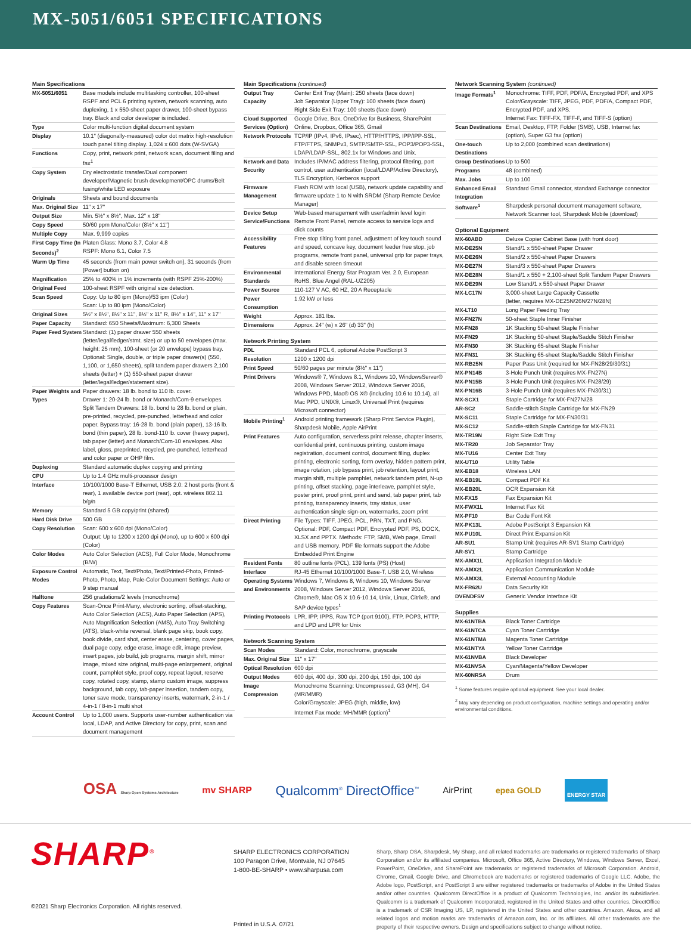MX-5051/6051 SPECIFICATIONS
Main Specifications
| MX-5051/6051 | Base models include multitasking controller, 100-sheet RSPF and PCL 6 printing system, network scanning, auto duplexing, 1 x 550-sheet paper drawer, 100-sheet bypass tray. Black and color developer is included. |
| Type | Color multi-function digital document system |
| Display | 10.1" (diagonally-measured) color dot matrix high-resolution touch panel tilting display. 1,024 x 600 dots (W-SVGA) |
| Functions | Copy, print, network print, network scan, document filing and fax<sup>1</sup> |
| Copy System | Dry electrostatic transfer/Dual component developer/Magnetic brush development/OPC drums/Belt fusing/white LED exposure |
| Originals | Sheets and bound documents |
| Max. Original Size | 11" x 17" |
| Output Size | Min. 5½" x 8½", Max. 12" x 18" |
| Copy Speed | 50/60 ppm Mono/Color (8½" x 11") |
| Multiple Copy | Max. 9,999 copies |
| First Copy Time (In Seconds)<sup>2</sup> | Platen Glass: Mono 3.7, Color 4.8 RSPF: Mono 6.1, Color 7.5 |
| Warm Up Time | 45 seconds (from main power switch on), 31 seconds (from [Power] button on) |
| Magnification | 25% to 400% in 1% increments (with RSPF 25%-200%) |
| Original Feed | 100-sheet RSPF with original size detection. |
| Scan Speed | Copy: Up to 80 ipm (Mono)/53 ipm (Color) Scan: Up to 80 ipm (Mono/Color) |
| Original Sizes | 5½" x 8½", 8½" x 11", 8½" x 11" R, 8½" x 14", 11" x 17" |
| Paper Capacity | Standard: 650 Sheets/Maximum: 6,300 Sheets |
| Paper Feed System | Standard: (1) paper drawer 550 sheets (letter/legal/ledger/stmt. size) or up to 50 envelopes (max. height: 25 mm), 100-sheet (or 20 envelope) bypass tray. Optional: Single, double, or triple paper drawer(s) (550, 1,100, or 1,650 sheets), split tandem paper drawers 2,100 sheets (letter) + (1) 550-sheet paper drawer (letter/legal/ledger/statement size). |
| Paper Weights and Types | Paper drawers: 18 lb. bond to 110 lb. cover. Drawer 1: 20-24 lb. bond or Monarch/Com-9 envelopes. Split Tandem Drawers: 18 lb. bond to 28 lb. bond or plain, pre-printed, recycled, pre-punched, letterhead and color paper. Bypass tray: 16-28 lb. bond (plain paper), 13-16 lb. bond (thin paper), 28 lb. bond-110 lb. cover (heavy paper), tab paper (letter) and Monarch/Com-10 envelopes. Also label, gloss, preprinted, recycled, pre-punched, letterhead and color paper or OHP film. |
| Duplexing | Standard automatic duplex copying and printing |
| CPU | Up to 1.4 GHz multi-processor design |
| Interface | 10/100/1000 Base-T Ethernet, USB 2.0: 2 host ports (front & rear), 1 available device port (rear), opt. wireless 802.11 b/g/n |
| Memory | Standard 5 GB copy/print (shared) |
| Hard Disk Drive | 500 GB |
| Copy Resolution | Scan: 600 x 600 dpi (Mono/Color) Output: Up to 1200 x 1200 dpi (Mono), up to 600 x 600 dpi (Color) |
| Color Modes | Auto Color Selection (ACS), Full Color Mode, Monochrome (B/W) |
| Exposure Control Modes | Automatic, Text, Text/Photo, Text/Printed-Photo, Printed-Photo, Photo, Map, Pale-Color Document Settings: Auto or 9 step manual |
| Halftone | 256 gradations/2 levels (monochrome) |
| Copy Features | Scan-Once Print-Many, electronic sorting, offset-stacking, Auto Color Selection (ACS), Auto Paper Selection (APS), Auto Magnification Selection (AMS), Auto Tray Switching (ATS), black-white reversal, blank page skip, book copy, book divide, card shot, center erase, centering, cover pages, dual page copy, edge erase, image edit, image preview, insert pages, job build, job programs, margin shift, mirror image, mixed size original, multi-page enlargement, original count, pamphlet style, proof copy, repeat layout, reserve copy, rotated copy, stamp, stamp custom image, suppress background, tab copy, tab-paper insertion, tandem copy, toner save mode, transparency inserts, watermark, 2-in-1 / 4-in-1 / 8-in-1 multi shot |
| Account Control | Up to 1,000 users. Supports user-number authentication via local, LDAP, and Active Directory for copy, print, scan and document management |
Main Specifications (continued)
| Output Tray Capacity | Center Exit Tray (Main): 250 sheets (face down) Job Separator (Upper Tray): 100 sheets (face down) Right Side Exit Tray: 100 sheets (face down) |
| Cloud Supported Services (Option) | Google Drive, Box, OneDrive for Business, SharePoint Online, Dropbox, Office 365, Gmail |
| Network Protocols | TCP/IP (IPv4, IPv6, IPsec), HTTP/HTTPS, IPP/IPP-SSL, FTP/FTPS, SNMPv3, SMTP/SMTP-SSL, POP3/POP3-SSL, LDAP/LDAP-SSL, 802.1x for Windows and Unix. |
| Network and Data Security | Includes IP/MAC address filtering, protocol filtering, port control, user authentication (local/LDAP/Active Directory), TLS Encryption, Kerberos support |
| Firmware Management | Flash ROM with local (USB), network update capability and firmware update 1 to N with SRDM (Sharp Remote Device Manager) |
| Device Setup Service/Functions | Web-based management with user/admin level login Remote Front Panel, remote access to service logs and click counts |
| Accessibility Features | Free stop tilting front panel, adjustment of key touch sound and speed, concave key, document feeder free stop, job programs, remote front panel, universal grip for paper trays, and disable screen timeout |
| Environmental Standards | International Energy Star Program Ver. 2.0, European RoHS, Blue Angel (RAL-UZ205) |
| Power Source | 110-127 V AC, 60 HZ, 20 A Receptacle |
| Power Consumption | 1.92 kW or less |
| Weight | Approx. 181 lbs. |
| Dimensions | Approx. 24" (w) x 26" (d) 33" (h) |
Network Printing System
| PDL | Standard PCL 6, optional Adobe PostScript 3 |
| Resolution | 1200 x 1200 dpi |
| Print Speed | 50/60 pages per minute (8½" x 11") |
| Print Drivers | Windows® 7, Windows 8.1, Windows 10, WindowsServer® 2008, Windows Server 2012, Windows Server 2016, Windows PPD, Mac® OS X® (including 10.6 to 10.14), all Mac PPD, UNIX®, Linux®, Universal Print (requires Microsoft connector) |
| Mobile Printing<sup>1</sup> | Android printing framework (Sharp Print Service Plugin), Sharpdesk Mobile, Apple AirPrint |
| Print Features | Auto configuration, serverless print release, chapter inserts, confidential print, continuous printing, custom image registration, document control, document filing, duplex printing, electronic sorting, form overlay, hidden pattern print, image rotation, job bypass print, job retention, layout print, margin shift, multiple pamphlet, network tandem print, N-up printing, offset stacking, page interleave, pamphlet style, poster print, proof print, print and send, tab paper print, tab printing, transparency inserts, tray status, user authentication single sign-on, watermarks, zoom print |
| Direct Printing | File Types: TIFF, JPEG, PCL, PRN, TXT, and PNG. Optional: PDF, Compact PDF, Encrypted PDF, PS, DOCX, XLSX and PPTX. Methods: FTP, SMB, Web page, Email and USB memory. PDF file formats support the Adobe Embedded Print Engine |
| Resident Fonts | 80 outline fonts (PCL), 139 fonts (PS) (Host) |
| Interface | RJ-45 Ethernet 10/100/1000 Base-T, USB 2.0, Wireless |
| Operating Systems and Environments | Windows 7, Windows 8, Windows 10, Windows Server 2008, Windows Server 2012, Windows Server 2016, Chrome®, Mac OS X 10.6-10.14, Unix, Linux, Citrix®, and SAP device types<sup>1</sup> |
| Printing Protocols | LPR, IPP, IPPS, Raw TCP (port 9100), FTP, POP3, HTTP, and LPD and LPR for Unix |
Network Scanning System
| Scan Modes | Standard: Color, monochrome, grayscale |
| Max. Original Size | 11" x 17" |
| Optical Resolution | 600 dpi |
| Output Modes | 600 dpi, 400 dpi, 300 dpi, 200 dpi, 150 dpi, 100 dpi |
| Image Compression | Monochrome Scanning: Uncompressed, G3 (MH), G4 (MR/MMR) Color/Grayscale: JPEG (high, middle, low) Internet Fax mode: MH/MMR (option)<sup>1</sup> |
Network Scanning System (continued)
| Image Formats<sup>1</sup> | Monochrome: TIFF, PDF, PDF/A, Encrypted PDF, and XPS Color/Grayscale: TIFF, JPEG, PDF, PDF/A, Compact PDF, Encrypted PDF, and XPS. Internet Fax: TIFF-FX, TIFF-F, and TIFF-S (option) |
| Scan Destinations | Email, Desktop, FTP, Folder (SMB), USB, Internet fax (option), Super G3 fax (option) |
| One-touch Destinations | Up to 2,000 (combined scan destinations) |
| Group Destinations | Up to 500 |
| Programs | 48 (combined) |
| Max. Jobs | Up to 100 |
| Enhanced Email Integration | Standard Gmail connector, standard Exchange connector |
| Software<sup>1</sup> | Sharpdesk personal document management software, Network Scanner tool, Sharpdesk Mobile (download) |
Optional Equipment
| MX-60ABD | Deluxe Copier Cabinet Base (with front door) |
| MX-DE25N | Stand/1 x 550-sheet Paper Drawer |
| MX-DE26N | Stand/2 x 550-sheet Paper Drawers |
| MX-DE27N | Stand/3 x 550-sheet Paper Drawers |
| MX-DE28N | Stand/1 x 550 + 2,100-sheet Split Tandem Paper Drawers |
| MX-DE29N | Low Stand/1 x 550-sheet Paper Drawer |
| MX-LC17N | 3,000-sheet Large Capacity Cassette (letter, requires MX-DE25N/26N/27N/28N) |
| MX-LT10 | Long Paper Feeding Tray |
| MX-FN27N | 50-sheet Staple Inner Finisher |
| MX-FN28 | 1K Stacking 50-sheet Staple Finisher |
| MX-FN29 | 1K Stacking 50-sheet Staple/Saddle Stitch Finisher |
| MX-FN30 | 3K Stacking 65-sheet Staple Finisher |
| MX-FN31 | 3K Stacking 65-sheet Staple/Saddle Stitch Finisher |
| MX-RB25N | Paper Pass Unit (required for MX-FN28/29/30/31) |
| MX-PN14B | 3-Hole Punch Unit (requires MX-FN27N) |
| MX-PN15B | 3-Hole Punch Unit (requires MX-FN28/29) |
| MX-PN16B | 3-Hole Punch Unit (requires MX-FN30/31) |
| MX-SCX1 | Staple Cartridge for MX-FN27N/28 |
| AR-SC2 | Saddle-stitch Staple Cartridge for MX-FN29 |
| MX-SC11 | Staple Cartridge for MX-FN30/31 |
| MX-SC12 | Saddle-stitch Staple Cartridge for MX-FN31 |
| MX-TR19N | Right Side Exit Tray |
| MX-TR20 | Job Separator Tray |
| MX-TU16 | Center Exit Tray |
| MX-UT10 | Utility Table |
| MX-EB18 | Wireless LAN |
| MX-EB19L | Compact PDF Kit |
| MX-EB20L | OCR Expansion Kit |
| MX-FX15 | Fax Expansion Kit |
| MX-FWX1L | Internet Fax Kit |
| MX-PF10 | Bar Code Font Kit |
| MX-PK13L | Adobe PostScript 3 Expansion Kit |
| MX-PU10L | Direct Print Expansion Kit |
| AR-SU1 | Stamp Unit (requires AR-SV1 Stamp Cartridge) |
| AR-SV1 | Stamp Cartridge |
| MX-AMX1L | Application Integration Module |
| MX-AMX2L | Application Communication Module |
| MX-AMX3L | External Accounting Module |
| MX-FR62U | Data Security Kit |
| DVENDFSV | Generic Vendor Interface Kit |
Supplies
| MX-61NTBA | Black Toner Cartridge |
| MX-61NTCA | Cyan Toner Cartridge |
| MX-61NTMA | Magenta Toner Cartridge |
| MX-61NTYA | Yellow Toner Cartridge |
| MX-61NVBA | Black Developer |
| MX-61NVSA | Cyan/Magenta/Yellow Developer |
| MX-60NRSA | Drum |
<sup>1</sup> Some features require optional equipment. See your local dealer.
<sup>2</sup> May vary depending on product configuration, machine settings and operating and/or environmental conditions.
OSA Sharp Open Systems Architecture
mv SHARP
Qualcomm<sup>®</sup> DirectOffice<sup>™</sup>
AirPrint epea GOLD
ENERGY STAR
SHARP<sup>®</sup>
©2021 Sharp Electronics Corporation. All rights reserved.
SHARP ELECTRONICS CORPORATION
100 Paragon Drive, Montvale, NJ 07645
1-800-BE-SHARP • www.sharpusa.com
Printed in U.S.A. 07/21
Sharp, Sharp OSA, Sharpdesk, My Sharp, and all related trademarks are trademarks or registered trademarks of Sharp Corporation and/or its affiliated companies. Microsoft, Office 365, Active Directory, Windows, Windows Server, Excel, PowerPoint, OneDrive, and SharePoint are trademarks or registered trademarks of Microsoft Corporation. Android, Chrome, Gmail, Google Drive, and Chromebook are trademarks or registered trademarks of Google LLC. Adobe, the Adobe logo, PostScript, and PostScript 3 are either registered trademarks or trademarks of Adobe in the United States and/or other countries. Qualcomm DirectOffice is a product of Qualcomm Technologies, Inc. and/or its subsidiaries. Qualcomm is a trademark of Qualcomm Incorporated, registered in the United States and other countries. DirectOffice is a trademark of CSR Imaging US, LP, registered in the United States and other countries. Amazon, Alexa, and all related logos and motion marks are trademarks of Amazon.com, Inc. or its affiliates. All other trademarks are the property of their respective owners. Design and specifications subject to change without notice.